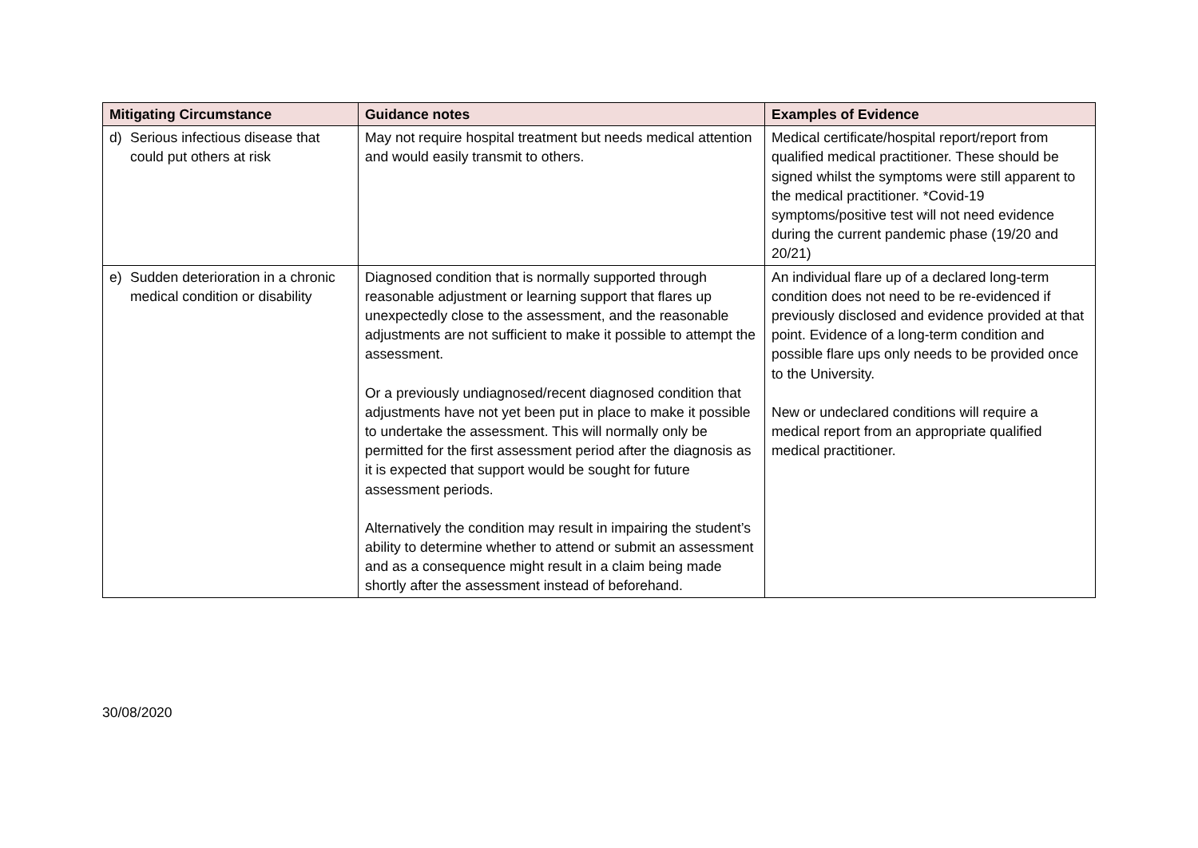| Mitigating Circumstance | Guidance notes | Examples of Evidence |
| --- | --- | --- |
| d) Serious infectious disease that could put others at risk | May not require hospital treatment but needs medical attention and would easily transmit to others. | Medical certificate/hospital report/report from qualified medical practitioner. These should be signed whilst the symptoms were still apparent to the medical practitioner. *Covid-19 symptoms/positive test will not need evidence during the current pandemic phase (19/20 and 20/21) |
| e) Sudden deterioration in a chronic medical condition or disability | Diagnosed condition that is normally supported through reasonable adjustment or learning support that flares up unexpectedly close to the assessment, and the reasonable adjustments are not sufficient to make it possible to attempt the assessment. Or a previously undiagnosed/recent diagnosed condition that adjustments have not yet been put in place to make it possible to undertake the assessment. This will normally only be permitted for the first assessment period after the diagnosis as it is expected that support would be sought for future assessment periods. Alternatively the condition may result in impairing the student’s ability to determine whether to attend or submit an assessment and as a consequence might result in a claim being made shortly after the assessment instead of beforehand. | An individual flare up of a declared long-term condition does not need to be re-evidenced if previously disclosed and evidence provided at that point. Evidence of a long-term condition and possible flare ups only needs to be provided once to the University. New or undeclared conditions will require a medical report from an appropriate qualified medical practitioner. |
30/08/2020